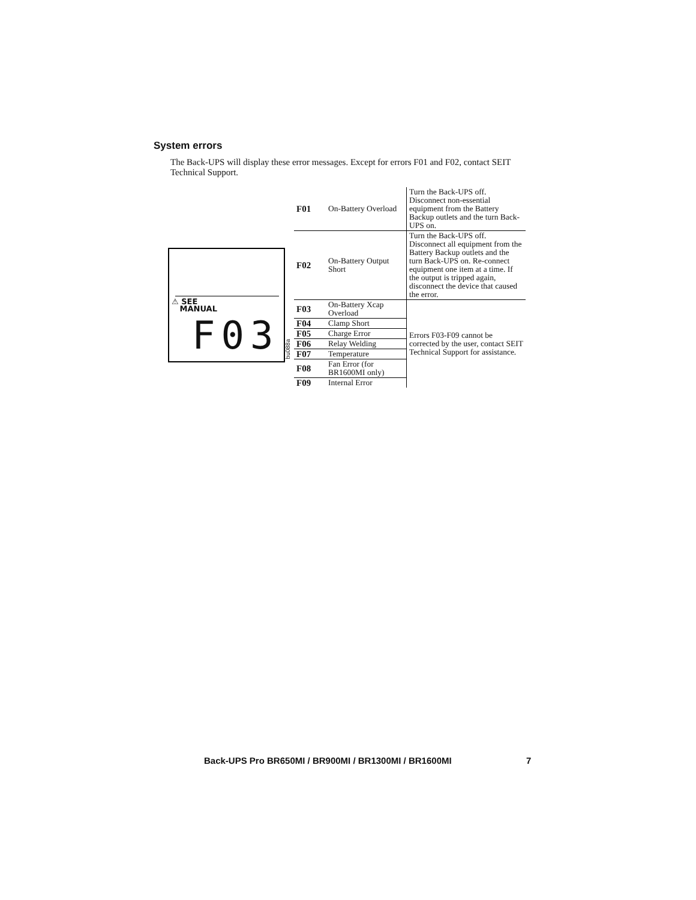System errors
The Back-UPS will display these error messages. Except for errors F01 and F02, contact SEIT Technical Support.
⚠ SEE
MANUAL
F03
bu088a
| F01 | On-Battery Overload | Turn the Back-UPS off. Disconnect non-essential equipment from the Battery Backup outlets and the turn Back-UPS on. |
| F02 | On-Battery Output Short | Turn the Back-UPS off. Disconnect all equipment from the Battery Backup outlets and the turn Back-UPS on. Re-connect equipment one item at a time. If the output is tripped again, disconnect the device that caused the error. |
| F03 | On-Battery Xcap Overload | Errors F03-F09 cannot be corrected by the user, contact SEIT Technical Support for assistance. |
| F04 | Clamp Short | |
| F05 | Charge Error | |
| F06 | Relay Welding | |
| F07 | Temperature | |
| F08 | Fan Error (for BR1600MI only) | |
| F09 | Internal Error | |
Back-UPS Pro BR650MI / BR900MI / BR1300MI / BR1600MI
7